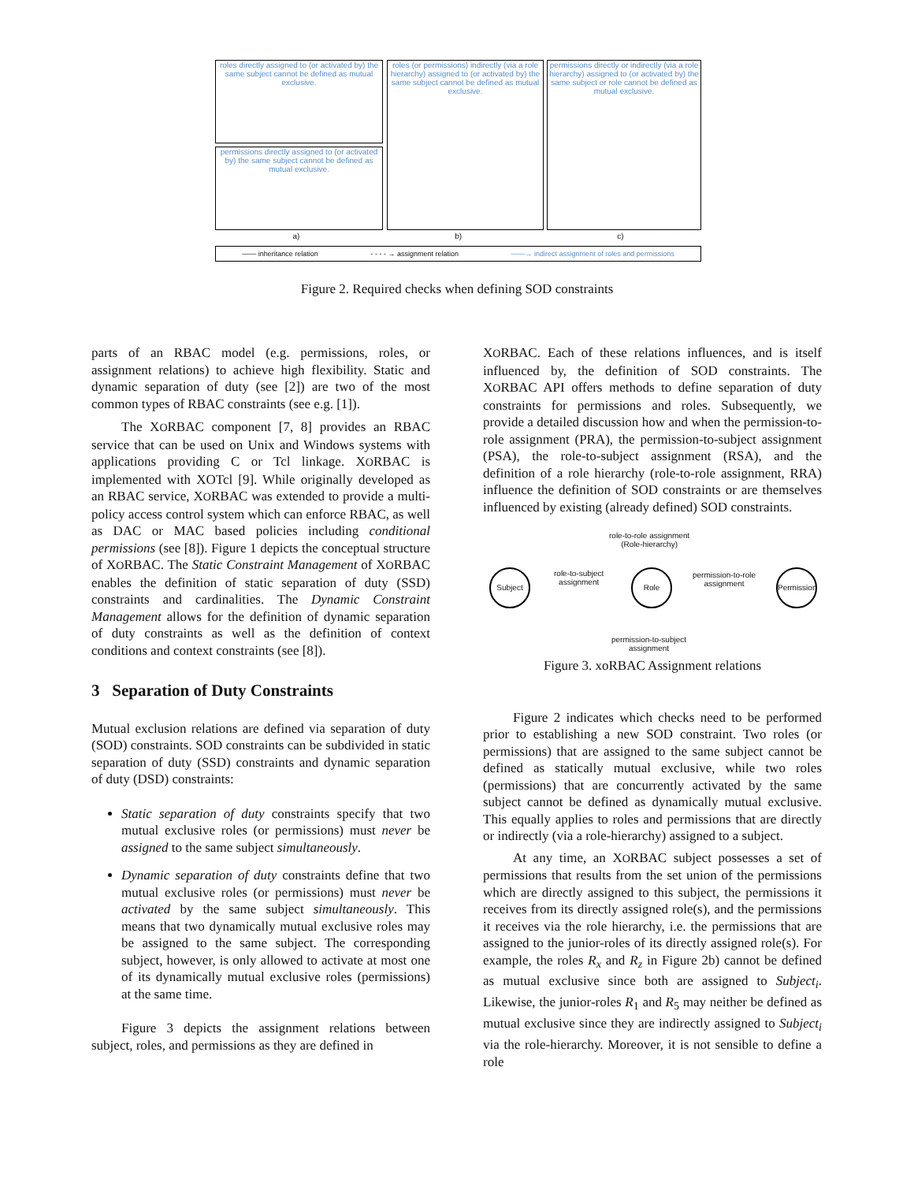roles directly assigned to (or activated by) the same subject cannot be defined as mutual exclusive.
permissions directly assigned to (or activated by) the same subject cannot be defined as mutual exclusive.
roles (or permissions) indirectly (via a role hierarchy) assigned to (or activated by) the same subject cannot be defined as mutual exclusive.
permissions directly or indirectly (via a role hierarchy) assigned to (or activated by) the same subject or role cannot be defined as mutual exclusive.
a) b) c)
—— inheritance relation - - - - → assignment relation ——→ indirect assignment of roles and permissions
Figure 2. Required checks when defining SOD constraints
parts of an RBAC model (e.g. permissions, roles, or assignment relations) to achieve high flexibility. Static and dynamic separation of duty (see [2]) are two of the most common types of RBAC constraints (see e.g. [1]).
The XORBAC component [7, 8] provides an RBAC service that can be used on Unix and Windows systems with applications providing C or Tcl linkage. XORBAC is implemented with XOTcl [9]. While originally developed as an RBAC service, XORBAC was extended to provide a multi-policy access control system which can enforce RBAC, as well as DAC or MAC based policies including conditional permissions (see [8]). Figure 1 depicts the conceptual structure of XORBAC. The Static Constraint Management of XORBAC enables the definition of static separation of duty (SSD) constraints and cardinalities. The Dynamic Constraint Management allows for the definition of dynamic separation of duty constraints as well as the definition of context conditions and context constraints (see [8]).
3 Separation of Duty Constraints
Mutual exclusion relations are defined via separation of duty (SOD) constraints. SOD constraints can be subdivided in static separation of duty (SSD) constraints and dynamic separation of duty (DSD) constraints:
Static separation of duty constraints specify that two mutual exclusive roles (or permissions) must never be assigned to the same subject simultaneously.
Dynamic separation of duty constraints define that two mutual exclusive roles (or permissions) must never be activated by the same subject simultaneously. This means that two dynamically mutual exclusive roles may be assigned to the same subject. The corresponding subject, however, is only allowed to activate at most one of its dynamically mutual exclusive roles (permissions) at the same time.
Figure 3 depicts the assignment relations between subject, roles, and permissions as they are defined in
XORBAC. Each of these relations influences, and is itself influenced by, the definition of SOD constraints. The XORBAC API offers methods to define separation of duty constraints for permissions and roles. Subsequently, we provide a detailed discussion how and when the permission-to-role assignment (PRA), the permission-to-subject assignment (PSA), the role-to-subject assignment (RSA), and the definition of a role hierarchy (role-to-role assignment, RRA) influence the definition of SOD constraints or are themselves influenced by existing (already defined) SOD constraints.
role-to-role assignment
(Role-hierarchy)
Subject
role-to-subject
assignment
Role
permission-to-role
assignment
Permission
permission-to-subject
assignment
Figure 3. xoRBAC Assignment relations
Figure 2 indicates which checks need to be performed prior to establishing a new SOD constraint. Two roles (or permissions) that are assigned to the same subject cannot be defined as statically mutual exclusive, while two roles (permissions) that are concurrently activated by the same subject cannot be defined as dynamically mutual exclusive. This equally applies to roles and permissions that are directly or indirectly (via a role-hierarchy) assigned to a subject.
At any time, an XORBAC subject possesses a set of permissions that results from the set union of the permissions which are directly assigned to this subject, the permissions it receives from its directly assigned role(s), and the permissions it receives via the role hierarchy, i.e. the permissions that are assigned to the junior-roles of its directly assigned role(s). For example, the roles R<sub>x</sub> and R<sub>z</sub> in Figure 2b) cannot be defined as mutual exclusive since both are assigned to Subject<sub>i</sub>. Likewise, the junior-roles R<sub>1</sub> and R<sub>5</sub> may neither be defined as mutual exclusive since they are indirectly assigned to Subject<sub>i</sub> via the role-hierarchy. Moreover, it is not sensible to define a role